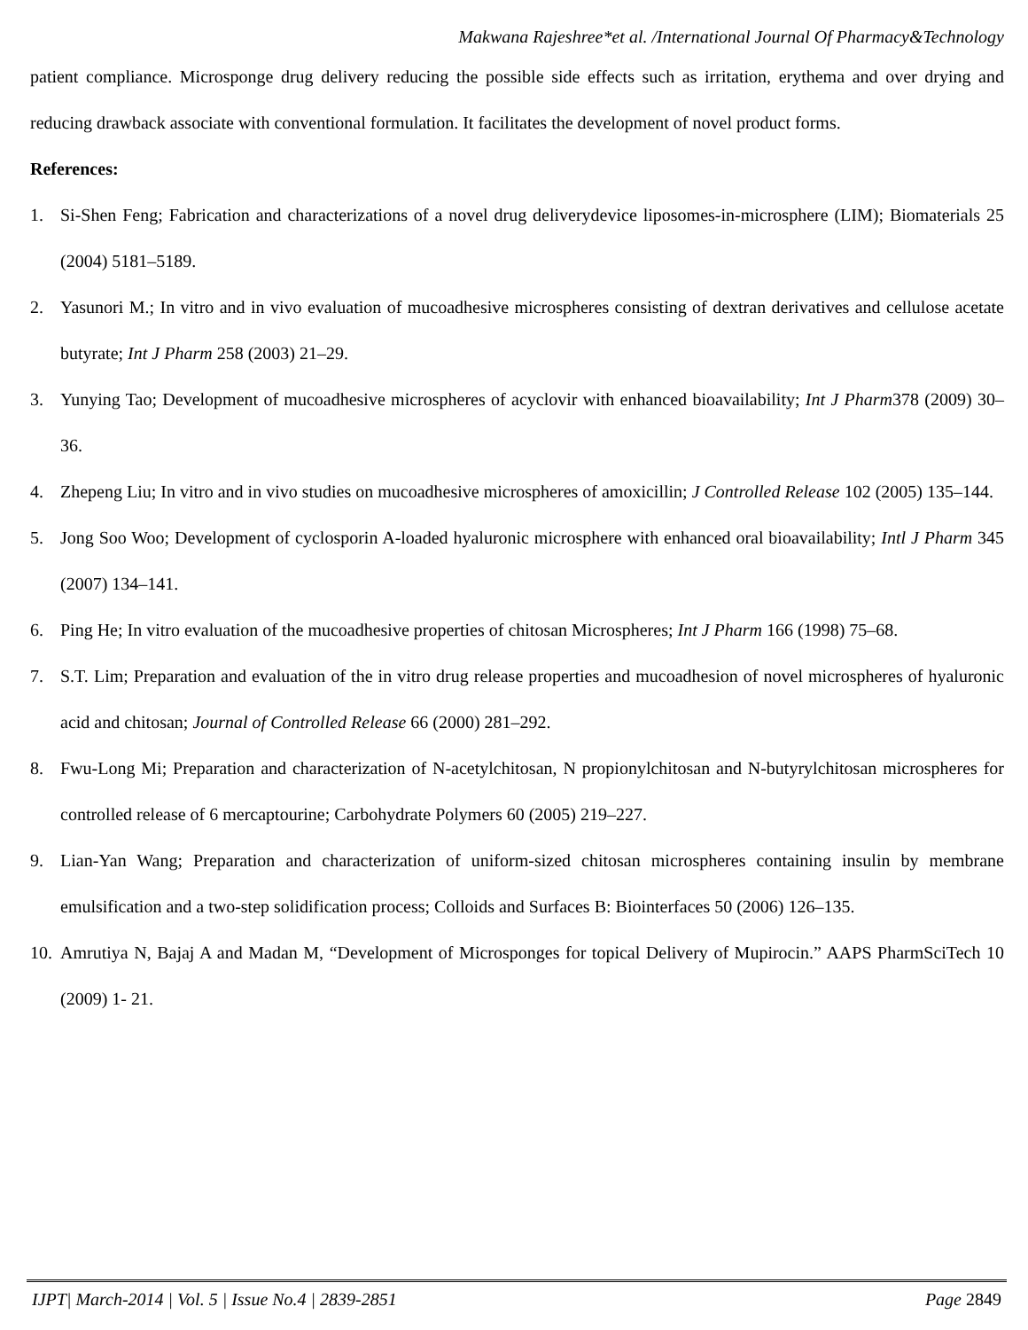Makwana Rajeshree*et al. /International Journal Of Pharmacy&Technology
patient compliance. Microsponge drug delivery reducing the possible side effects such as irritation, erythema and over drying and reducing drawback associate with conventional formulation. It facilitates the development of novel product forms.
References:
1. Si-Shen Feng; Fabrication and characterizations of a novel drug deliverydevice liposomes-in-microsphere (LIM); Biomaterials 25 (2004) 5181–5189.
2. Yasunori M.; In vitro and in vivo evaluation of mucoadhesive microspheres consisting of dextran derivatives and cellulose acetate butyrate; Int J Pharm 258 (2003) 21–29.
3. Yunying Tao; Development of mucoadhesive microspheres of acyclovir with enhanced bioavailability; Int J Pharm378 (2009) 30–36.
4. Zhepeng Liu; In vitro and in vivo studies on mucoadhesive microspheres of amoxicillin; J Controlled Release 102 (2005) 135–144.
5. Jong Soo Woo; Development of cyclosporin A-loaded hyaluronic microsphere with enhanced oral bioavailability; Intl J Pharm 345 (2007) 134–141.
6. Ping He; In vitro evaluation of the mucoadhesive properties of chitosan Microspheres; Int J Pharm 166 (1998) 75–68.
7. S.T. Lim; Preparation and evaluation of the in vitro drug release properties and mucoadhesion of novel microspheres of hyaluronic acid and chitosan; Journal of Controlled Release 66 (2000) 281–292.
8. Fwu-Long Mi; Preparation and characterization of N-acetylchitosan, N propionylchitosan and N-butyrylchitosan microspheres for controlled release of 6 mercaptourine; Carbohydrate Polymers 60 (2005) 219–227.
9. Lian-Yan Wang; Preparation and characterization of uniform-sized chitosan microspheres containing insulin by membrane emulsification and a two-step solidification process; Colloids and Surfaces B: Biointerfaces 50 (2006) 126–135.
10. Amrutiya N, Bajaj A and Madan M, “Development of Microsponges for topical Delivery of Mupirocin.” AAPS PharmSciTech 10 (2009) 1- 21.
IJPT| March-2014 | Vol. 5 | Issue No.4 | 2839-2851 Page 2849